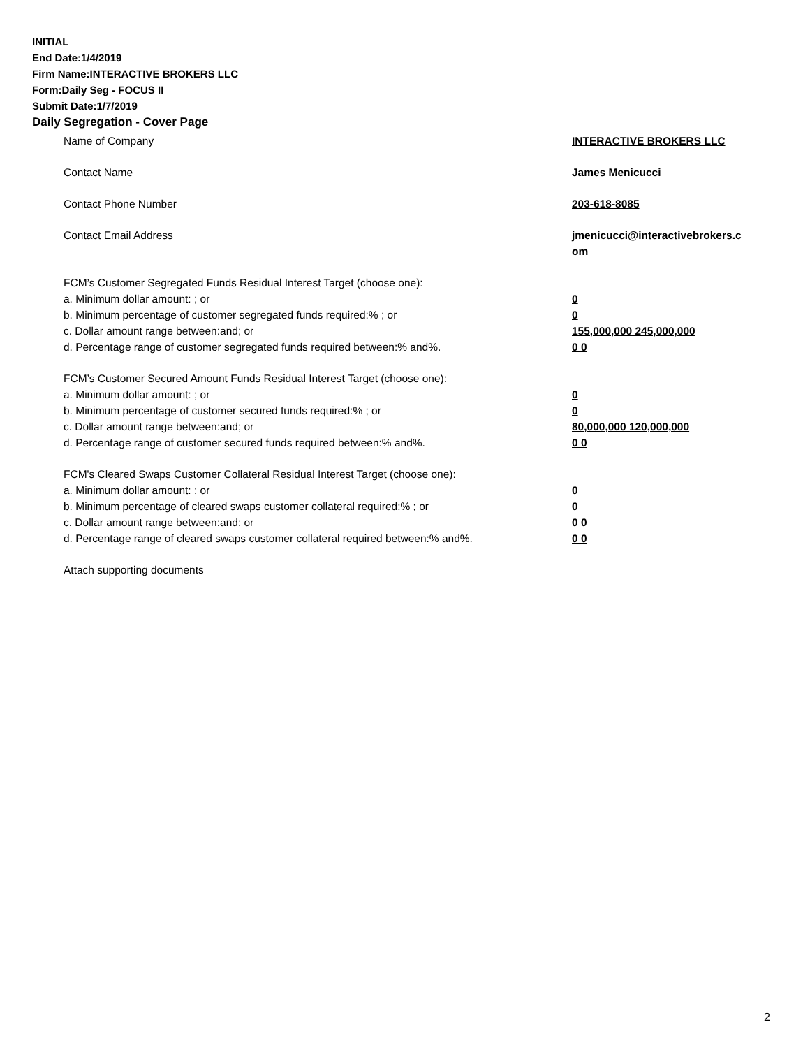INITIAL
End Date:1/4/2019
Firm Name:INTERACTIVE BROKERS LLC
Form:Daily Seg - FOCUS II
Submit Date:1/7/2019
Daily Segregation - Cover Page
Name of Company INTERACTIVE BROKERS LLC
Contact Name James Menicucci
Contact Phone Number 203-618-8085
Contact Email Address jmenicucci@interactivebrokers.c
om
FCM’s Customer Segregated Funds Residual Interest Target (choose one):
a. Minimum dollar amount: ; or 0
b. Minimum percentage of customer segregated funds required:% ; or 0
c. Dollar amount range between:and; or 155,000,000 245,000,000
d. Percentage range of customer segregated funds required between:% and%. 0 0
FCM’s Customer Secured Amount Funds Residual Interest Target (choose one):
a. Minimum dollar amount: ; or 0
b. Minimum percentage of customer secured funds required:% ; or 0
c. Dollar amount range between:and; or 80,000,000 120,000,000
d. Percentage range of customer secured funds required between:% and%. 0 0
FCM's Cleared Swaps Customer Collateral Residual Interest Target (choose one):
a. Minimum dollar amount: ; or 0
b. Minimum percentage of cleared swaps customer collateral required:% ; or 0
c. Dollar amount range between:and; or 0 0
d. Percentage range of cleared swaps customer collateral required between:% and%.
0 0
Attach supporting documents
2